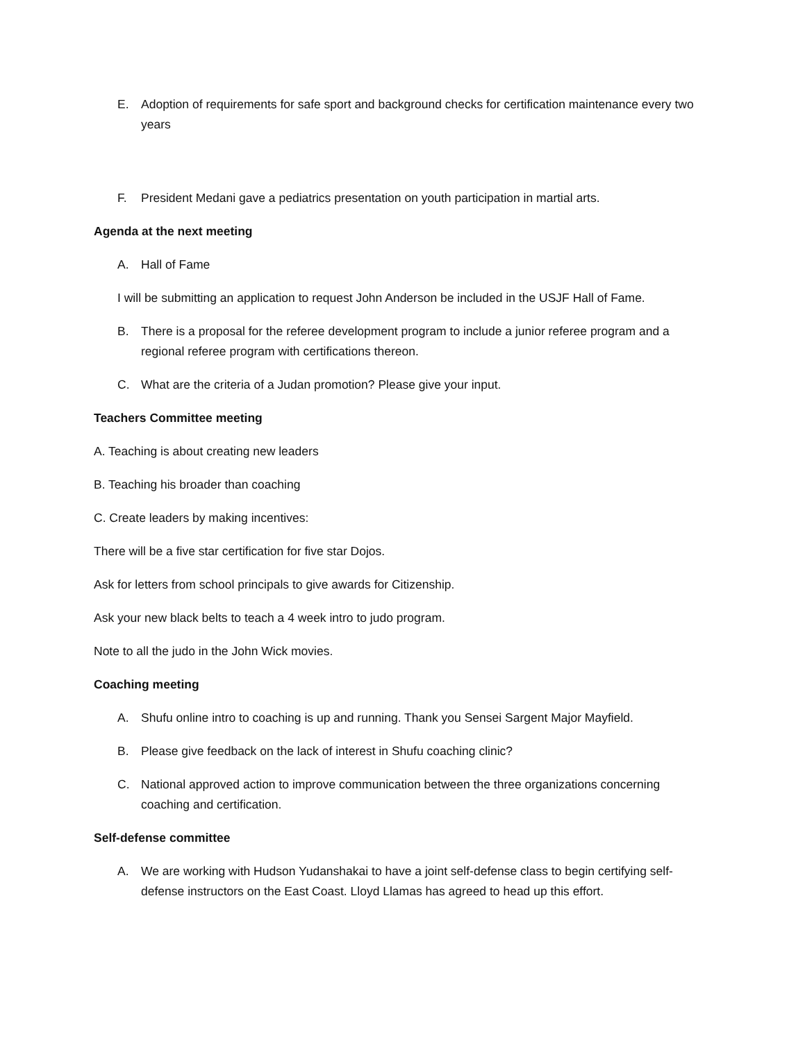E. Adoption of requirements for safe sport and background checks for certification maintenance every two years
F. President Medani gave a pediatrics presentation on youth participation in martial arts.
Agenda at the next meeting
A. Hall of Fame
I will be submitting an application to request John Anderson be included in the USJF Hall of Fame.
B. There is a proposal for the referee development program to include a junior referee program and a regional referee program with certifications thereon.
C. What are the criteria of a Judan promotion? Please give your input.
Teachers Committee meeting
A. Teaching is about creating new leaders
B. Teaching his broader than coaching
C. Create leaders by making incentives:
There will be a five star certification for five star Dojos.
Ask for letters from school principals to give awards for Citizenship.
Ask your new black belts to teach a 4 week intro to judo program.
Note to all the judo in the John Wick movies.
Coaching meeting
A. Shufu online intro to coaching is up and running. Thank you Sensei Sargent Major Mayfield.
B. Please give feedback on the lack of interest in Shufu coaching clinic?
C. National approved action to improve communication between the three organizations concerning coaching and certification.
Self-defense committee
A. We are working with Hudson Yudanshakai to have a joint self-defense class to begin certifying self-defense instructors on the East Coast. Lloyd Llamas has agreed to head up this effort.